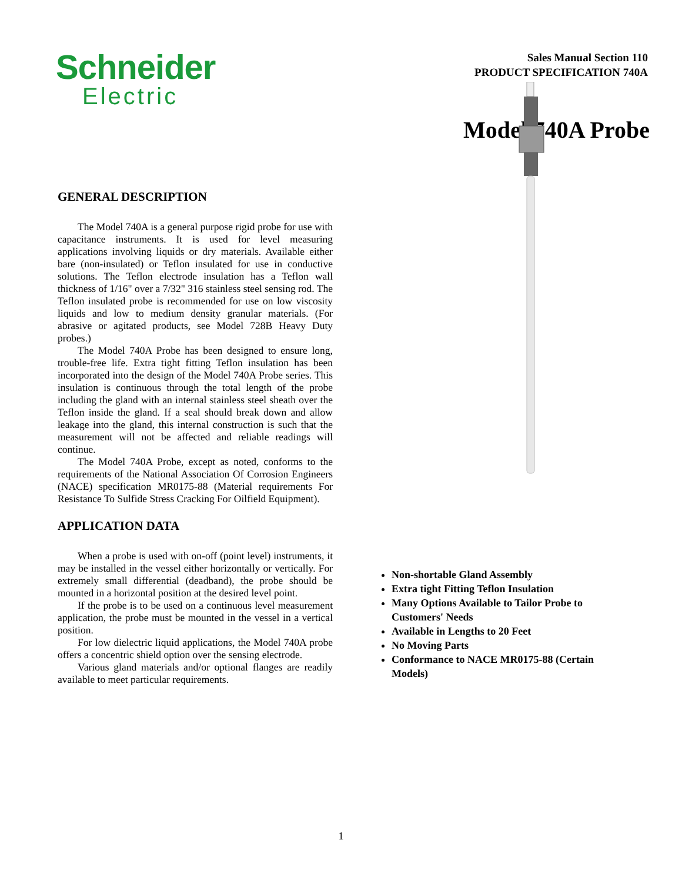Schneider
Electric
Sales Manual Section 110
PRODUCT SPECIFICATION 740A
Model 740A Probe
GENERAL DESCRIPTION
The Model 740A is a general purpose rigid probe for use with capacitance instruments. It is used for level measuring applications involving liquids or dry materials. Available either bare (non-insulated) or Teflon insulated for use in conductive solutions. The Teflon electrode insulation has a Teflon wall thickness of 1/16" over a 7/32" 316 stainless steel sensing rod. The Teflon insulated probe is recommended for use on low viscosity liquids and low to medium density granular materials. (For abrasive or agitated products, see Model 728B Heavy Duty probes.)
The Model 740A Probe has been designed to ensure long, trouble-free life. Extra tight fitting Teflon insulation has been incorporated into the design of the Model 740A Probe series. This insulation is continuous through the total length of the probe including the gland with an internal stainless steel sheath over the Teflon inside the gland. If a seal should break down and allow leakage into the gland, this internal construction is such that the measurement will not be affected and reliable readings will continue.
The Model 740A Probe, except as noted, conforms to the requirements of the National Association Of Corrosion Engineers (NACE) specification MR0175-88 (Material requirements For Resistance To Sulfide Stress Cracking For Oilfield Equipment).
APPLICATION DATA
When a probe is used with on-off (point level) instruments, it may be installed in the vessel either horizontally or vertically. For extremely small differential (deadband), the probe should be mounted in a horizontal position at the desired level point.
If the probe is to be used on a continuous level measurement application, the probe must be mounted in the vessel in a vertical position.
For low dielectric liquid applications, the Model 740A probe offers a concentric shield option over the sensing electrode.
Various gland materials and/or optional flanges are readily available to meet particular requirements.
Non-shortable Gland Assembly
Extra tight Fitting Teflon Insulation
Many Options Available to Tailor Probe to Customers' Needs
Available in Lengths to 20 Feet
No Moving Parts
Conformance to NACE MR0175-88 (Certain Models)
1